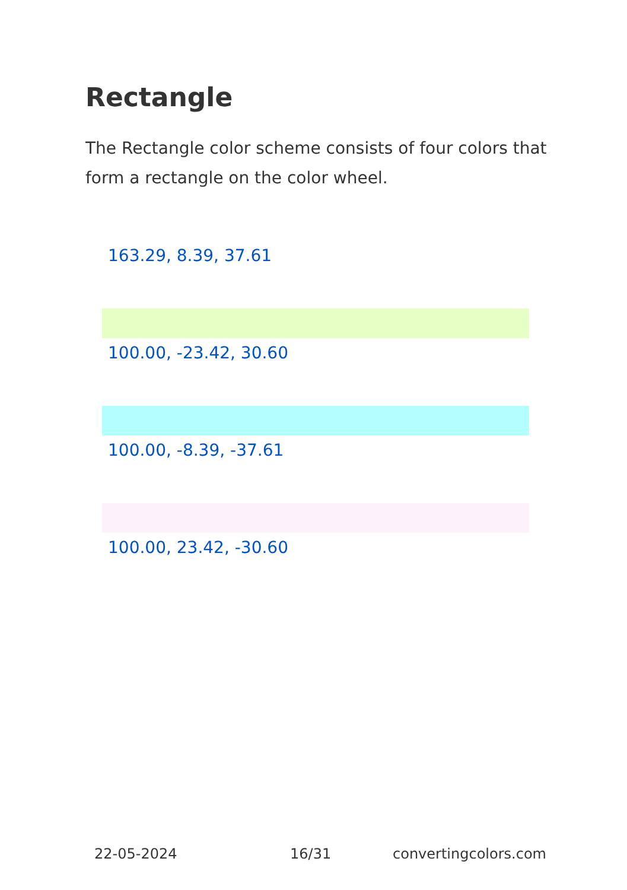Rectangle
The Rectangle color scheme consists of four colors that form a rectangle on the color wheel.
163.29, 8.39, 37.61
100.00, -23.42, 30.60
100.00, -8.39, -37.61
100.00, 23.42, -30.60
22-05-2024 16/31 convertingcolors.com